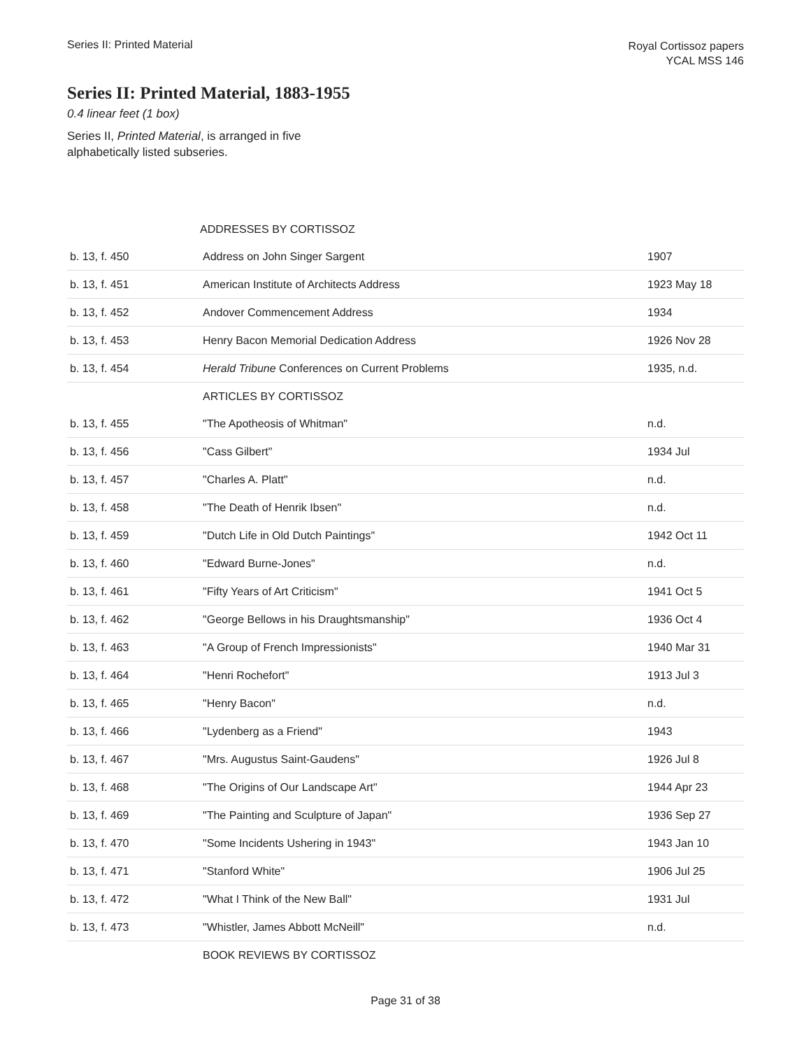Series II: Printed Material
Royal Cortissoz papers
YCAL MSS 146
Series II: Printed Material, 1883-1955
0.4 linear feet (1 box)
Series II, Printed Material, is arranged in five alphabetically listed subseries.
| | ADDRESSES BY CORTISSOZ | |
| b. 13, f. 450 | Address on John Singer Sargent | 1907 |
| b. 13, f. 451 | American Institute of Architects Address | 1923 May 18 |
| b. 13, f. 452 | Andover Commencement Address | 1934 |
| b. 13, f. 453 | Henry Bacon Memorial Dedication Address | 1926 Nov 28 |
| b. 13, f. 454 | Herald Tribune Conferences on Current Problems | 1935, n.d. |
| | ARTICLES BY CORTISSOZ | |
| b. 13, f. 455 | "The Apotheosis of Whitman" | n.d. |
| b. 13, f. 456 | "Cass Gilbert" | 1934 Jul |
| b. 13, f. 457 | "Charles A. Platt" | n.d. |
| b. 13, f. 458 | "The Death of Henrik Ibsen" | n.d. |
| b. 13, f. 459 | "Dutch Life in Old Dutch Paintings" | 1942 Oct 11 |
| b. 13, f. 460 | "Edward Burne-Jones" | n.d. |
| b. 13, f. 461 | "Fifty Years of Art Criticism" | 1941 Oct 5 |
| b. 13, f. 462 | "George Bellows in his Draughtsmanship" | 1936 Oct 4 |
| b. 13, f. 463 | "A Group of French Impressionists" | 1940 Mar 31 |
| b. 13, f. 464 | "Henri Rochefort" | 1913 Jul 3 |
| b. 13, f. 465 | "Henry Bacon" | n.d. |
| b. 13, f. 466 | "Lydenberg as a Friend" | 1943 |
| b. 13, f. 467 | "Mrs. Augustus Saint-Gaudens" | 1926 Jul 8 |
| b. 13, f. 468 | "The Origins of Our Landscape Art" | 1944 Apr 23 |
| b. 13, f. 469 | "The Painting and Sculpture of Japan" | 1936 Sep 27 |
| b. 13, f. 470 | "Some Incidents Ushering in 1943" | 1943 Jan 10 |
| b. 13, f. 471 | "Stanford White" | 1906 Jul 25 |
| b. 13, f. 472 | "What I Think of the New Ball" | 1931 Jul |
| b. 13, f. 473 | "Whistler, James Abbott McNeill" | n.d. |
| | BOOK REVIEWS BY CORTISSOZ | |
Page 31 of 38